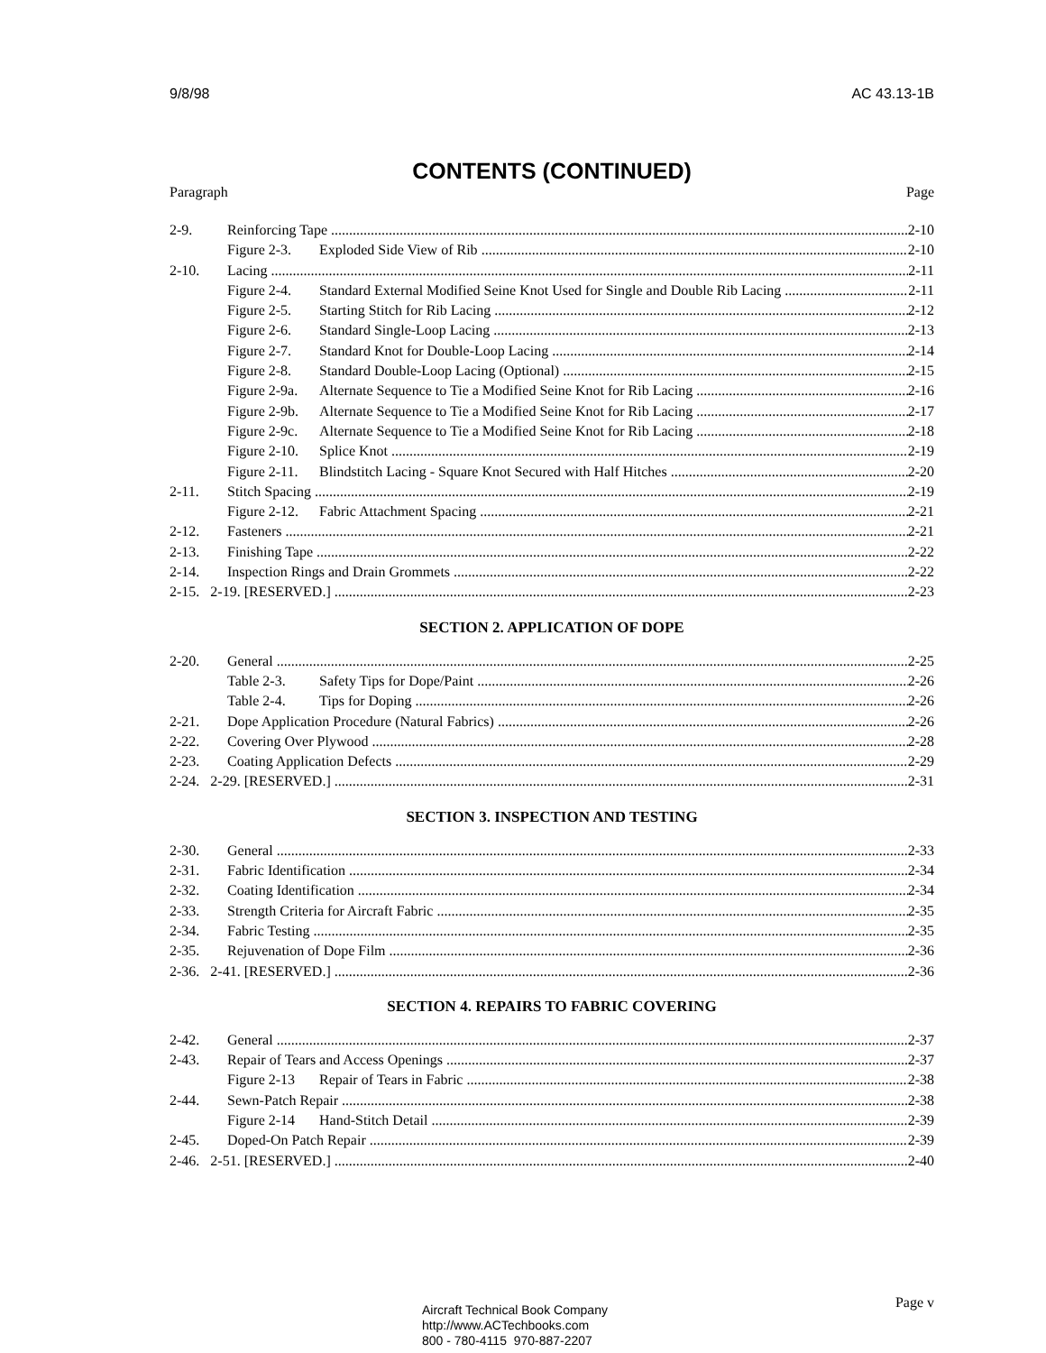9/8/98 AC 43.13-1B
CONTENTS (CONTINUED)
Paragraph Page
2-9. Reinforcing Tape 2-10
Figure 2-3. Exploded Side View of Rib 2-10
2-10. Lacing 2-11
Figure 2-4. Standard External Modified Seine Knot Used for Single and Double Rib Lacing 2-11
Figure 2-5. Starting Stitch for Rib Lacing 2-12
Figure 2-6. Standard Single-Loop Lacing 2-13
Figure 2-7. Standard Knot for Double-Loop Lacing 2-14
Figure 2-8. Standard Double-Loop Lacing (Optional) 2-15
Figure 2-9a. Alternate Sequence to Tie a Modified Seine Knot for Rib Lacing 2-16
Figure 2-9b. Alternate Sequence to Tie a Modified Seine Knot for Rib Lacing 2-17
Figure 2-9c. Alternate Sequence to Tie a Modified Seine Knot for Rib Lacing 2-18
Figure 2-10. Splice Knot 2-19
Figure 2-11. Blindstitch Lacing - Square Knot Secured with Half Hitches 2-20
2-11. Stitch Spacing 2-19
Figure 2-12. Fabric Attachment Spacing 2-21
2-12. Fasteners 2-21
2-13. Finishing Tape 2-22
2-14. Inspection Rings and Drain Grommets 2-22
2-15. 2-19. [RESERVED.] 2-23
SECTION 2. APPLICATION OF DOPE
2-20. General 2-25
Table 2-3. Safety Tips for Dope/Paint 2-26
Table 2-4. Tips for Doping 2-26
2-21. Dope Application Procedure (Natural Fabrics) 2-26
2-22. Covering Over Plywood 2-28
2-23. Coating Application Defects 2-29
2-24. 2-29. [RESERVED.] 2-31
SECTION 3. INSPECTION AND TESTING
2-30. General 2-33
2-31. Fabric Identification 2-34
2-32. Coating Identification 2-34
2-33. Strength Criteria for Aircraft Fabric 2-35
2-34. Fabric Testing 2-35
2-35. Rejuvenation of Dope Film 2-36
2-36. 2-41. [RESERVED.] 2-36
SECTION 4. REPAIRS TO FABRIC COVERING
2-42. General 2-37
2-43. Repair of Tears and Access Openings 2-37
Figure 2-13 Repair of Tears in Fabric 2-38
2-44. Sewn-Patch Repair 2-38
Figure 2-14 Hand-Stitch Detail 2-39
2-45. Doped-On Patch Repair 2-39
2-46. 2-51. [RESERVED.] 2-40
Aircraft Technical Book Company
http://www.ACTechbooks.com
800 - 780-4115 970-887-2207
Page v